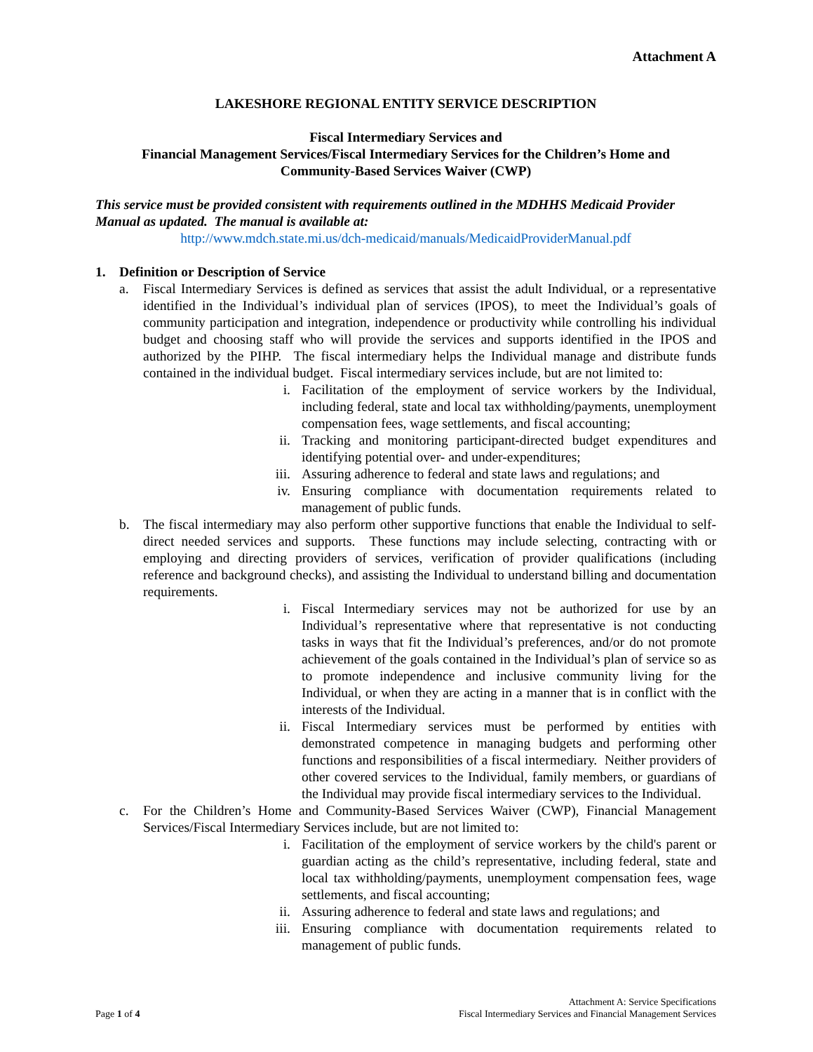Attachment A
LAKESHORE REGIONAL ENTITY SERVICE DESCRIPTION
Fiscal Intermediary Services and
Financial Management Services/Fiscal Intermediary Services for the Children’s Home and
Community-Based Services Waiver (CWP)
This service must be provided consistent with requirements outlined in the MDHHS Medicaid Provider Manual as updated. The manual is available at:
http://www.mdch.state.mi.us/dch-medicaid/manuals/MedicaidProviderManual.pdf
1. Definition or Description of Service
a. Fiscal Intermediary Services is defined as services that assist the adult Individual, or a representative identified in the Individual’s individual plan of services (IPOS), to meet the Individual’s goals of community participation and integration, independence or productivity while controlling his individual budget and choosing staff who will provide the services and supports identified in the IPOS and authorized by the PIHP. The fiscal intermediary helps the Individual manage and distribute funds contained in the individual budget. Fiscal intermediary services include, but are not limited to:
i. Facilitation of the employment of service workers by the Individual, including federal, state and local tax withholding/payments, unemployment compensation fees, wage settlements, and fiscal accounting;
ii. Tracking and monitoring participant-directed budget expenditures and identifying potential over- and under-expenditures;
iii. Assuring adherence to federal and state laws and regulations; and
iv. Ensuring compliance with documentation requirements related to management of public funds.
b. The fiscal intermediary may also perform other supportive functions that enable the Individual to self-direct needed services and supports. These functions may include selecting, contracting with or employing and directing providers of services, verification of provider qualifications (including reference and background checks), and assisting the Individual to understand billing and documentation requirements.
i. Fiscal Intermediary services may not be authorized for use by an Individual’s representative where that representative is not conducting tasks in ways that fit the Individual’s preferences, and/or do not promote achievement of the goals contained in the Individual’s plan of service so as to promote independence and inclusive community living for the Individual, or when they are acting in a manner that is in conflict with the interests of the Individual.
ii. Fiscal Intermediary services must be performed by entities with demonstrated competence in managing budgets and performing other functions and responsibilities of a fiscal intermediary. Neither providers of other covered services to the Individual, family members, or guardians of the Individual may provide fiscal intermediary services to the Individual.
c. For the Children’s Home and Community-Based Services Waiver (CWP), Financial Management Services/Fiscal Intermediary Services include, but are not limited to:
i. Facilitation of the employment of service workers by the child's parent or guardian acting as the child’s representative, including federal, state and local tax withholding/payments, unemployment compensation fees, wage settlements, and fiscal accounting;
ii. Assuring adherence to federal and state laws and regulations; and
iii. Ensuring compliance with documentation requirements related to management of public funds.
Page 1 of 4 Attachment A: Service Specifications
Fiscal Intermediary Services and Financial Management Services